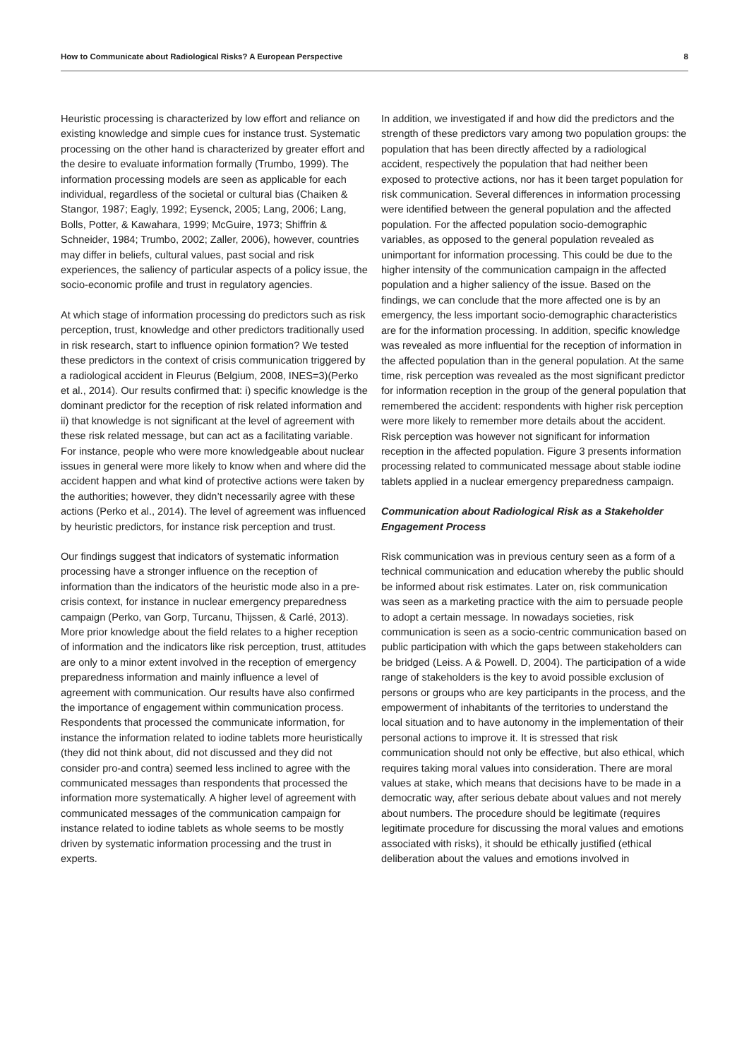How to Communicate about Radiological Risks? A European Perspective 8
Heuristic processing is characterized by low effort and reliance on existing knowledge and simple cues for instance trust. Systematic processing on the other hand is characterized by greater effort and the desire to evaluate information formally (Trumbo, 1999). The information processing models are seen as applicable for each individual, regardless of the societal or cultural bias (Chaiken & Stangor, 1987; Eagly, 1992; Eysenck, 2005; Lang, 2006; Lang, Bolls, Potter, & Kawahara, 1999; McGuire, 1973; Shiffrin & Schneider, 1984; Trumbo, 2002; Zaller, 2006), however, countries may differ in beliefs, cultural values, past social and risk experiences, the saliency of particular aspects of a policy issue, the socio-economic profile and trust in regulatory agencies.
At which stage of information processing do predictors such as risk perception, trust, knowledge and other predictors traditionally used in risk research, start to influence opinion formation? We tested these predictors in the context of crisis communication triggered by a radiological accident in Fleurus (Belgium, 2008, INES=3)(Perko et al., 2014). Our results confirmed that: i) specific knowledge is the dominant predictor for the reception of risk related information and ii) that knowledge is not significant at the level of agreement with these risk related message, but can act as a facilitating variable. For instance, people who were more knowledgeable about nuclear issues in general were more likely to know when and where did the accident happen and what kind of protective actions were taken by the authorities; however, they didn’t necessarily agree with these actions (Perko et al., 2014). The level of agreement was influenced by heuristic predictors, for instance risk perception and trust.
Our findings suggest that indicators of systematic information processing have a stronger influence on the reception of information than the indicators of the heuristic mode also in a pre-crisis context, for instance in nuclear emergency preparedness campaign (Perko, van Gorp, Turcanu, Thijssen, & Carlé, 2013). More prior knowledge about the field relates to a higher reception of information and the indicators like risk perception, trust, attitudes are only to a minor extent involved in the reception of emergency preparedness information and mainly influence a level of agreement with communication. Our results have also confirmed the importance of engagement within communication process. Respondents that processed the communicate information, for instance the information related to iodine tablets more heuristically (they did not think about, did not discussed and they did not consider pro-and contra) seemed less inclined to agree with the communicated messages than respondents that processed the information more systematically. A higher level of agreement with communicated messages of the communication campaign for instance related to iodine tablets as whole seems to be mostly driven by systematic information processing and the trust in experts.
In addition, we investigated if and how did the predictors and the strength of these predictors vary among two population groups: the population that has been directly affected by a radiological accident, respectively the population that had neither been exposed to protective actions, nor has it been target population for risk communication. Several differences in information processing were identified between the general population and the affected population. For the affected population socio-demographic variables, as opposed to the general population revealed as unimportant for information processing. This could be due to the higher intensity of the communication campaign in the affected population and a higher saliency of the issue. Based on the findings, we can conclude that the more affected one is by an emergency, the less important socio-demographic characteristics are for the information processing. In addition, specific knowledge was revealed as more influential for the reception of information in the affected population than in the general population. At the same time, risk perception was revealed as the most significant predictor for information reception in the group of the general population that remembered the accident: respondents with higher risk perception were more likely to remember more details about the accident. Risk perception was however not significant for information reception in the affected population. Figure 3 presents information processing related to communicated message about stable iodine tablets applied in a nuclear emergency preparedness campaign.
Communication about Radiological Risk as a Stakeholder Engagement Process
Risk communication was in previous century seen as a form of a technical communication and education whereby the public should be informed about risk estimates. Later on, risk communication was seen as a marketing practice with the aim to persuade people to adopt a certain message. In nowadays societies, risk communication is seen as a socio-centric communication based on public participation with which the gaps between stakeholders can be bridged (Leiss. A & Powell. D, 2004). The participation of a wide range of stakeholders is the key to avoid possible exclusion of persons or groups who are key participants in the process, and the empowerment of inhabitants of the territories to understand the local situation and to have autonomy in the implementation of their personal actions to improve it. It is stressed that risk communication should not only be effective, but also ethical, which requires taking moral values into consideration. There are moral values at stake, which means that decisions have to be made in a democratic way, after serious debate about values and not merely about numbers. The procedure should be legitimate (requires legitimate procedure for discussing the moral values and emotions associated with risks), it should be ethically justified (ethical deliberation about the values and emotions involved in